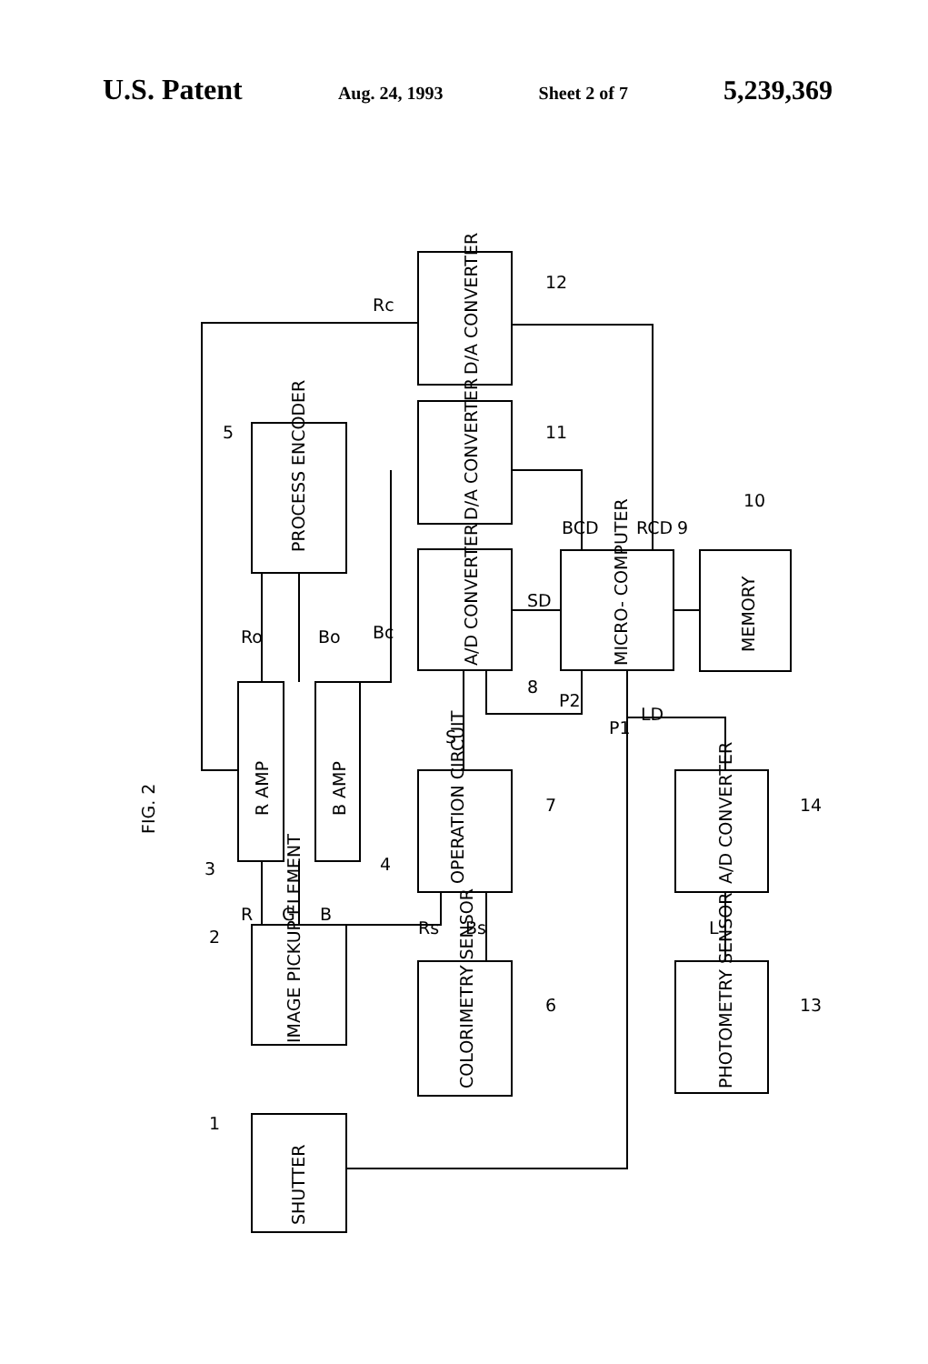U.S. Patent Aug. 24, 1993 Sheet 2 of 7 5,239,369
D/A CONVERTER
PROCESS ENCODER
D/A CONVERTER
A/D CONVERTER
MICRO- COMPUTER
MEMORY
R AMP
B AMP
OPERATION CIRCUIT
A/D CONVERTER
IMAGE PICKUP ELEMENT
COLORIMETRY SENSOR
PHOTOMETRY SENSOR
SHUTTER
FIG. 2
12
11
5
9
10
8
7
3
4
14
6
13
2
1
Rc
Ro
Bo
Bc
SD
BCD
RCD
P2
P1
LD
S
R
G
B
Rs
Bs
L